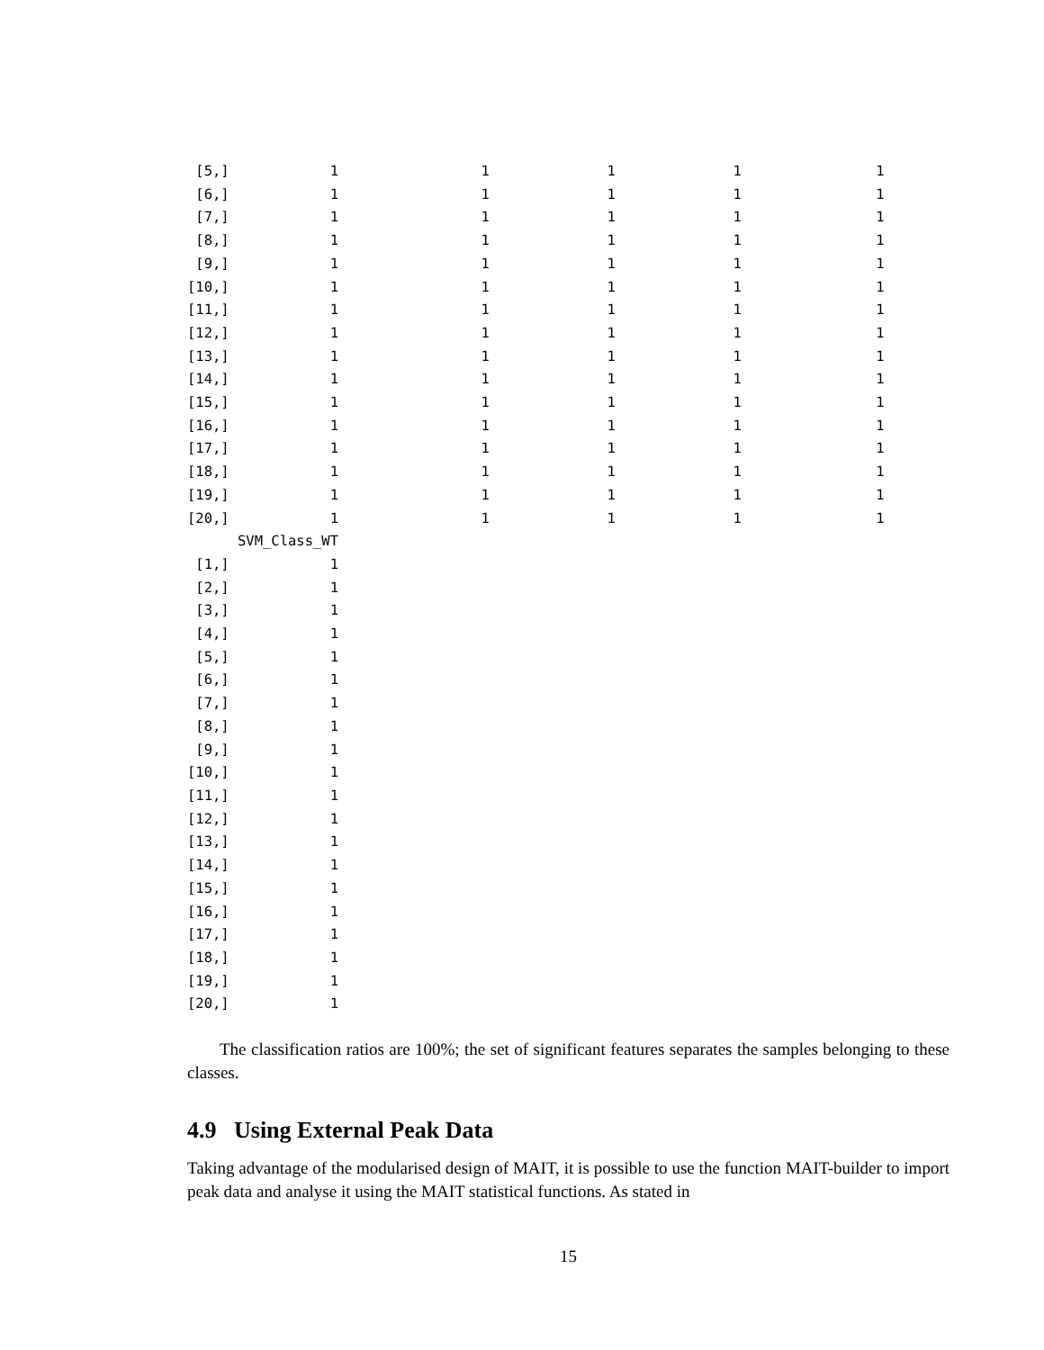[5,]            1                 1              1              1                1
 [6,]            1                 1              1              1                1
 [7,]            1                 1              1              1                1
 [8,]            1                 1              1              1                1
 [9,]            1                 1              1              1                1
[10,]            1                 1              1              1                1
[11,]            1                 1              1              1                1
[12,]            1                 1              1              1                1
[13,]            1                 1              1              1                1
[14,]            1                 1              1              1                1
[15,]            1                 1              1              1                1
[16,]            1                 1              1              1                1
[17,]            1                 1              1              1                1
[18,]            1                 1              1              1                1
[19,]            1                 1              1              1                1
[20,]            1                 1              1              1                1
      SVM_Class_WT
 [1,]            1
 [2,]            1
 [3,]            1
 [4,]            1
 [5,]            1
 [6,]            1
 [7,]            1
 [8,]            1
 [9,]            1
[10,]            1
[11,]            1
[12,]            1
[13,]            1
[14,]            1
[15,]            1
[16,]            1
[17,]            1
[18,]            1
[19,]            1
[20,]            1
The classification ratios are 100%; the set of significant features separates the samples belonging to these classes.
4.9 Using External Peak Data
Taking advantage of the modularised design of MAIT, it is possible to use the function MAIT-builder to import peak data and analyse it using the MAIT statistical functions. As stated in
15